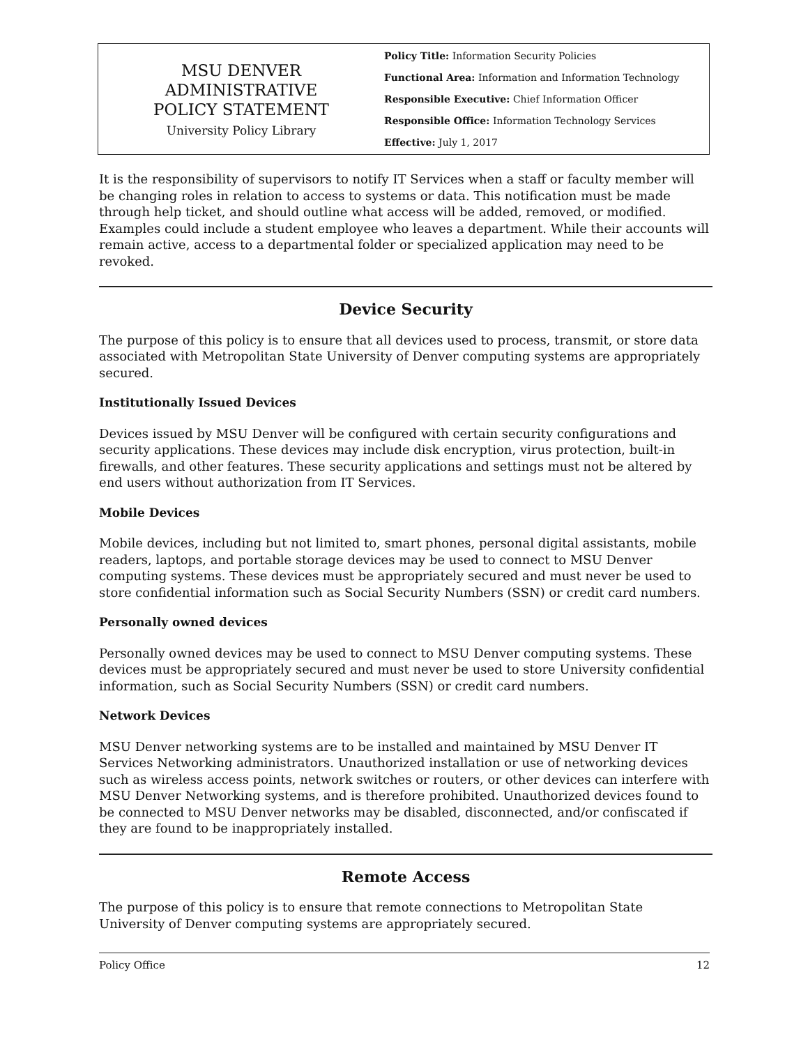MSU DENVER
ADMINISTRATIVE
POLICY STATEMENT
University Policy Library
Policy Title: Information Security Policies
Functional Area: Information and Information Technology
Responsible Executive: Chief Information Officer
Responsible Office: Information Technology Services
Effective: July 1, 2017
It is the responsibility of supervisors to notify IT Services when a staff or faculty member will be changing roles in relation to access to systems or data. This notification must be made through help ticket, and should outline what access will be added, removed, or modified. Examples could include a student employee who leaves a department. While their accounts will remain active, access to a departmental folder or specialized application may need to be revoked.
Device Security
The purpose of this policy is to ensure that all devices used to process, transmit, or store data associated with Metropolitan State University of Denver computing systems are appropriately secured.
Institutionally Issued Devices
Devices issued by MSU Denver will be configured with certain security configurations and security applications. These devices may include disk encryption, virus protection, built-in firewalls, and other features. These security applications and settings must not be altered by end users without authorization from IT Services.
Mobile Devices
Mobile devices, including but not limited to, smart phones, personal digital assistants, mobile readers, laptops, and portable storage devices may be used to connect to MSU Denver computing systems. These devices must be appropriately secured and must never be used to store confidential information such as Social Security Numbers (SSN) or credit card numbers.
Personally owned devices
Personally owned devices may be used to connect to MSU Denver computing systems. These devices must be appropriately secured and must never be used to store University confidential information, such as Social Security Numbers (SSN) or credit card numbers.
Network Devices
MSU Denver networking systems are to be installed and maintained by MSU Denver IT Services Networking administrators. Unauthorized installation or use of networking devices such as wireless access points, network switches or routers, or other devices can interfere with MSU Denver Networking systems, and is therefore prohibited. Unauthorized devices found to be connected to MSU Denver networks may be disabled, disconnected, and/or confiscated if they are found to be inappropriately installed.
Remote Access
The purpose of this policy is to ensure that remote connections to Metropolitan State University of Denver computing systems are appropriately secured.
Policy Office 12